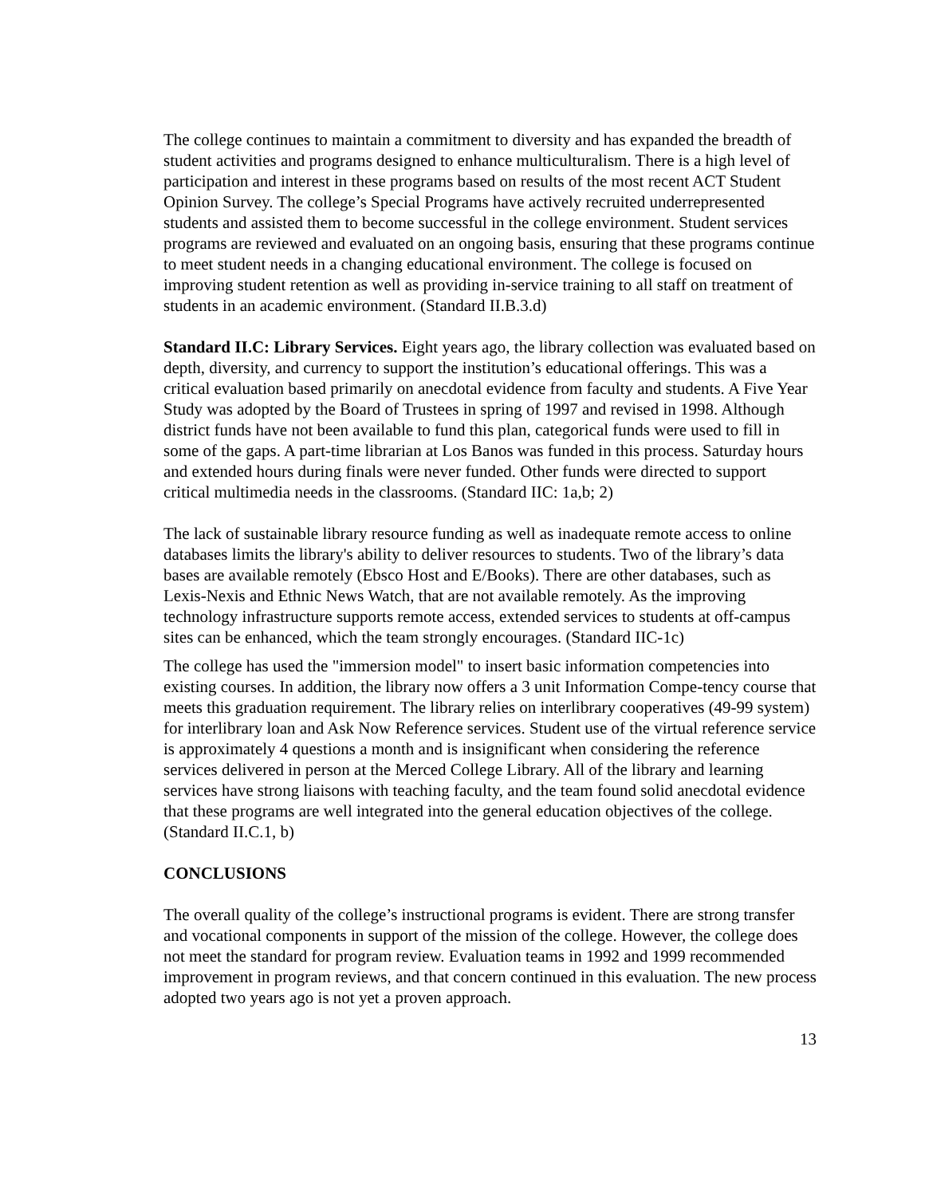The college continues to maintain a commitment to diversity and has expanded the breadth of student activities and programs designed to enhance multiculturalism. There is a high level of participation and interest in these programs based on results of the most recent ACT Student Opinion Survey. The college’s Special Programs have actively recruited underrepresented students and assisted them to become successful in the college environment. Student services programs are reviewed and evaluated on an ongoing basis, ensuring that these programs continue to meet student needs in a changing educational environment. The college is focused on improving student retention as well as providing in-service training to all staff on treatment of students in an academic environment. (Standard II.B.3.d)
Standard II.C: Library Services. Eight years ago, the library collection was evaluated based on depth, diversity, and currency to support the institution’s educational offerings. This was a critical evaluation based primarily on anecdotal evidence from faculty and students. A Five Year Study was adopted by the Board of Trustees in spring of 1997 and revised in 1998. Although district funds have not been available to fund this plan, categorical funds were used to fill in some of the gaps. A part-time librarian at Los Banos was funded in this process. Saturday hours and extended hours during finals were never funded. Other funds were directed to support critical multimedia needs in the classrooms. (Standard IIC: 1a,b; 2)
The lack of sustainable library resource funding as well as inadequate remote access to online databases limits the library's ability to deliver resources to students. Two of the library’s data bases are available remotely (Ebsco Host and E/Books). There are other databases, such as Lexis-Nexis and Ethnic News Watch, that are not available remotely. As the improving technology infrastructure supports remote access, extended services to students at off-campus sites can be enhanced, which the team strongly encourages. (Standard IIC-1c)
The college has used the "immersion model" to insert basic information competencies into existing courses. In addition, the library now offers a 3 unit Information Compe-tency course that meets this graduation requirement. The library relies on interlibrary cooperatives (49-99 system) for interlibrary loan and Ask Now Reference services. Student use of the virtual reference service is approximately 4 questions a month and is insignificant when considering the reference services delivered in person at the Merced College Library. All of the library and learning services have strong liaisons with teaching faculty, and the team found solid anecdotal evidence that these programs are well integrated into the general education objectives of the college.(Standard II.C.1, b)
CONCLUSIONS
The overall quality of the college’s instructional programs is evident. There are strong transfer and vocational components in support of the mission of the college. However, the college does not meet the standard for program review. Evaluation teams in 1992 and 1999 recommended improvement in program reviews, and that concern continued in this evaluation. The new process adopted two years ago is not yet a proven approach.
13